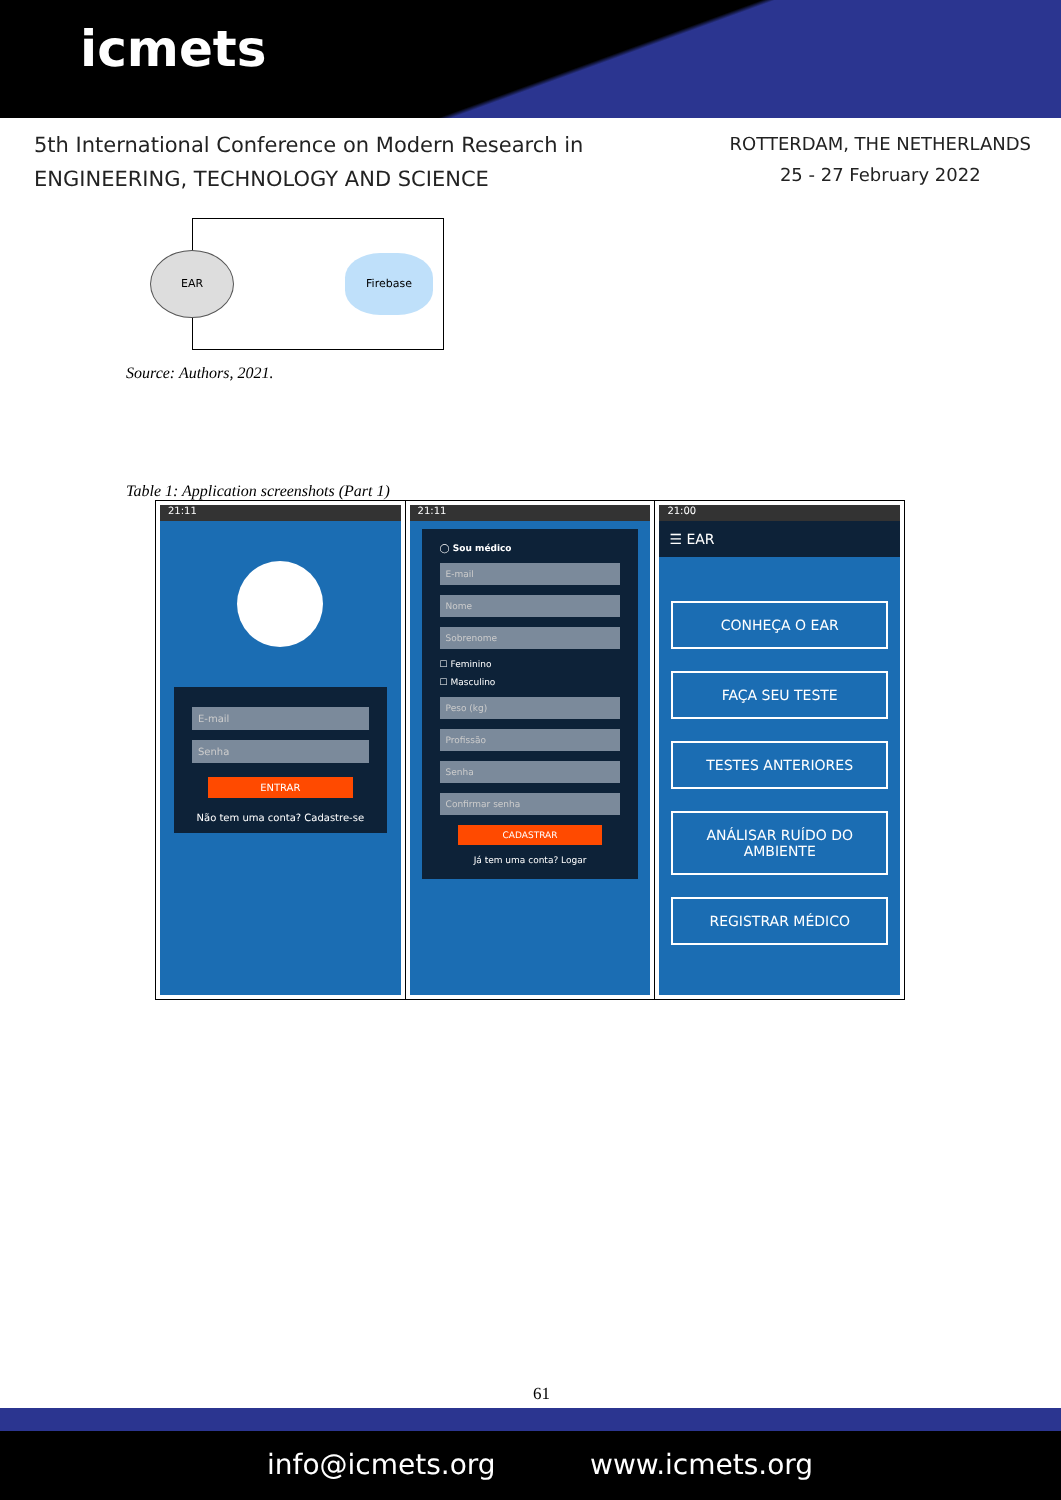icmets
5th International Conference on Modern Research in
ENGINEERING, TECHNOLOGY AND SCIENCE
ROTTERDAM, THE NETHERLANDS
25 - 27 February 2022
EAR Firebase
Source: Authors, 2021.
Table 1: Application screenshots (Part 1)
| 21:11 E-mail Senha ENTRAR Não tem uma conta? Cadastre-se | 21:11 ◯ Sou médico E-mail Nome Sobrenome ☐ Feminino ☐ Masculino Peso (kg) Profissão Senha Confirmar senha CADASTRAR Já tem uma conta? Logar | 21:00 ☰ EAR CONHEÇA O EAR FAÇA SEU TESTE TESTES ANTERIORES ANÁLISAR RUÍDO DO AMBIENTE REGISTRAR MÉDICO |
61
info@icmets.org www.icmets.org